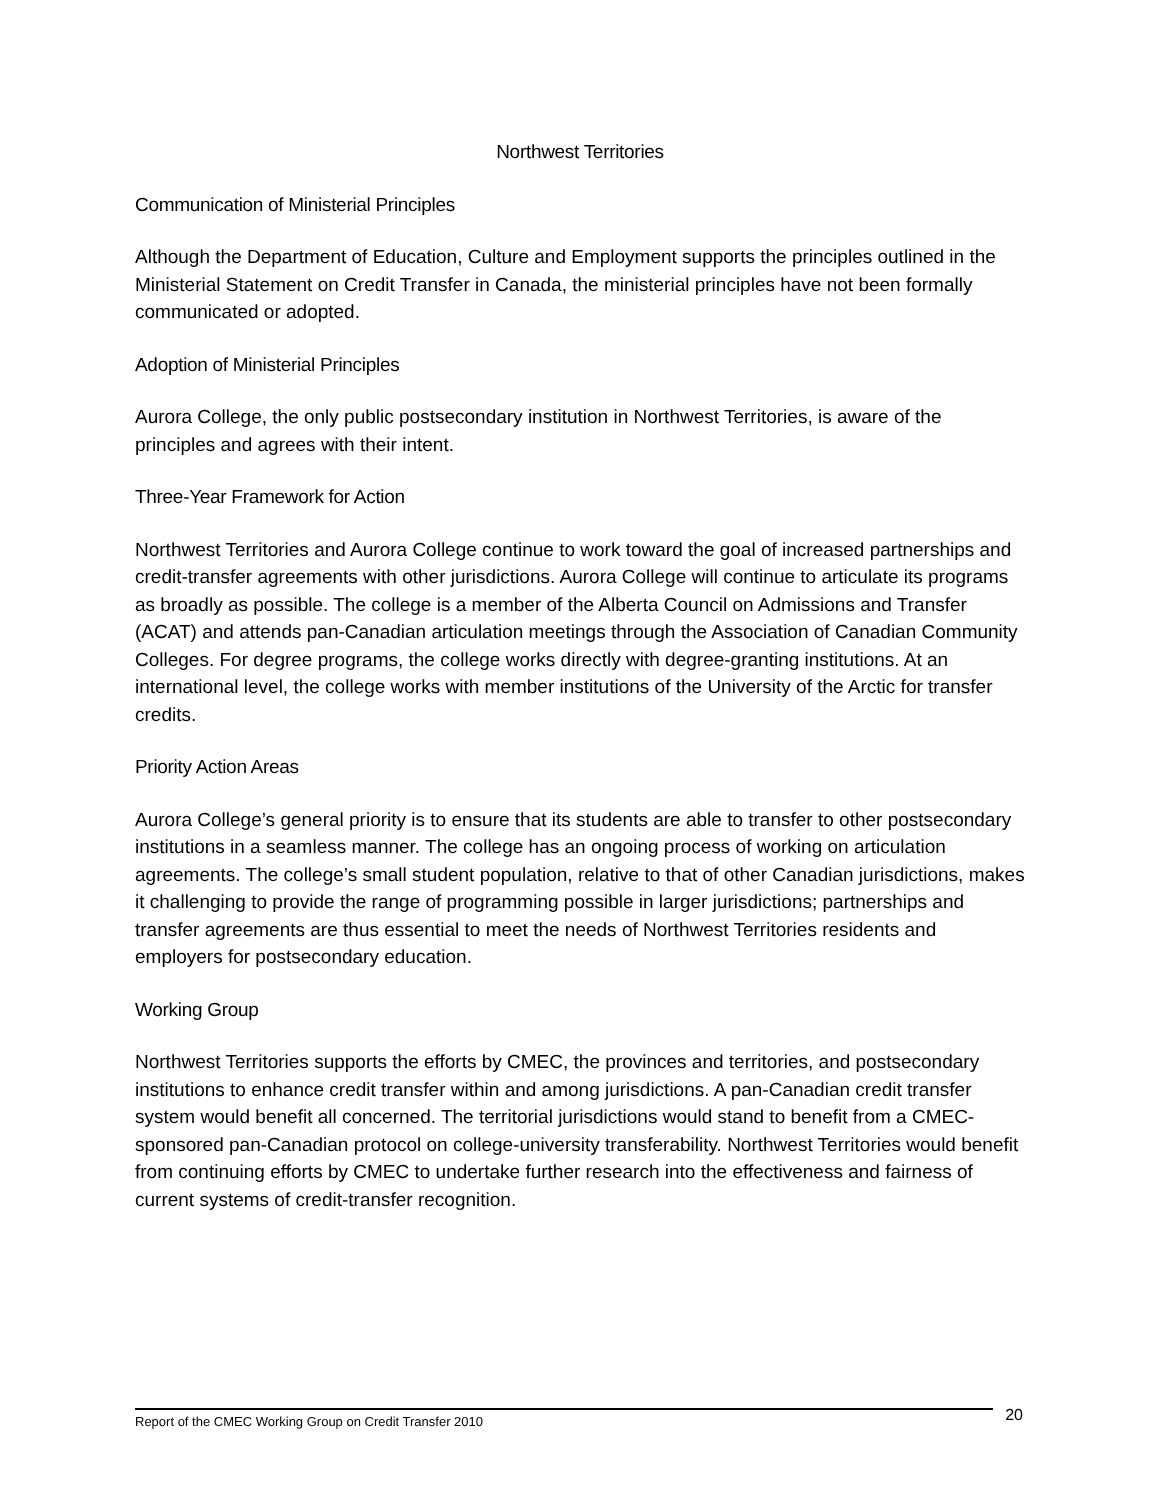Northwest Territories
Communication of Ministerial Principles
Although the Department of Education, Culture and Employment supports the principles outlined in the Ministerial Statement on Credit Transfer in Canada, the ministerial principles have not been formally communicated or adopted.
Adoption of Ministerial Principles
Aurora College, the only public postsecondary institution in Northwest Territories, is aware of the principles and agrees with their intent.
Three-Year Framework for Action
Northwest Territories and Aurora College continue to work toward the goal of increased partnerships and credit-transfer agreements with other jurisdictions. Aurora College will continue to articulate its programs as broadly as possible. The college is a member of the Alberta Council on Admissions and Transfer (ACAT) and attends pan-Canadian articulation meetings through the Association of Canadian Community Colleges. For degree programs, the college works directly with degree-granting institutions. At an international level, the college works with member institutions of the University of the Arctic for transfer credits.
Priority Action Areas
Aurora College’s general priority is to ensure that its students are able to transfer to other postsecondary institutions in a seamless manner. The college has an ongoing process of working on articulation agreements. The college’s small student population, relative to that of other Canadian jurisdictions, makes it challenging to provide the range of programming possible in larger jurisdictions; partnerships and transfer agreements are thus essential to meet the needs of Northwest Territories residents and employers for postsecondary education.
Working Group
Northwest Territories supports the efforts by CMEC, the provinces and territories, and postsecondary institutions to enhance credit transfer within and among jurisdictions. A pan-Canadian credit transfer system would benefit all concerned. The territorial jurisdictions would stand to benefit from a CMEC-sponsored pan-Canadian protocol on college-university transferability. Northwest Territories would benefit from continuing efforts by CMEC to undertake further research into the effectiveness and fairness of current systems of credit-transfer recognition.
Report of the CMEC Working Group on Credit Transfer 2010 20